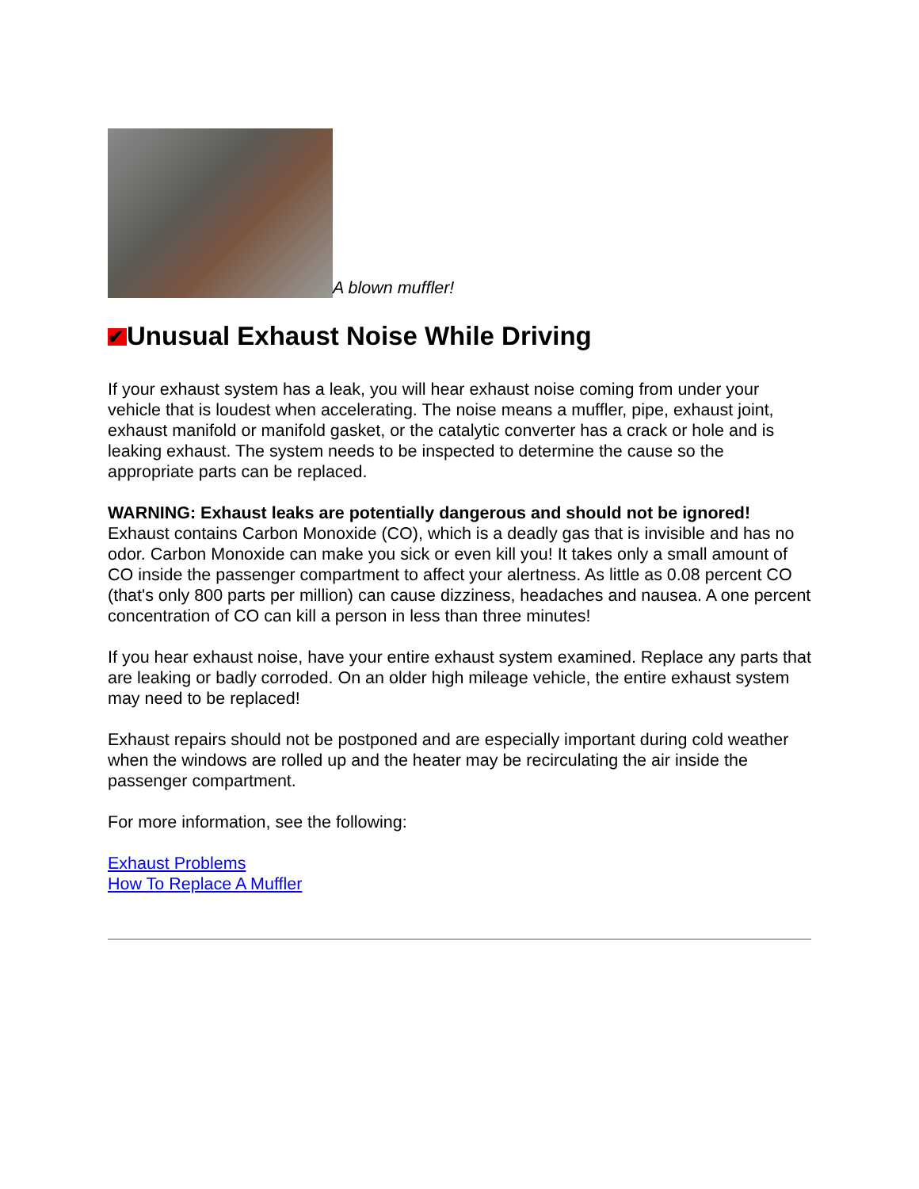A blown muffler!
✔ Unusual Exhaust Noise While Driving
If your exhaust system has a leak, you will hear exhaust noise coming from under your vehicle that is loudest when accelerating. The noise means a muffler, pipe, exhaust joint, exhaust manifold or manifold gasket, or the catalytic converter has a crack or hole and is leaking exhaust. The system needs to be inspected to determine the cause so the appropriate parts can be replaced.
WARNING: Exhaust leaks are potentially dangerous and should not be ignored!
Exhaust contains Carbon Monoxide (CO), which is a deadly gas that is invisible and has no odor. Carbon Monoxide can make you sick or even kill you! It takes only a small amount of CO inside the passenger compartment to affect your alertness. As little as 0.08 percent CO (that's only 800 parts per million) can cause dizziness, headaches and nausea. A one percent concentration of CO can kill a person in less than three minutes!
If you hear exhaust noise, have your entire exhaust system examined. Replace any parts that are leaking or badly corroded. On an older high mileage vehicle, the entire exhaust system may need to be replaced!
Exhaust repairs should not be postponed and are especially important during cold weather when the windows are rolled up and the heater may be recirculating the air inside the passenger compartment.
For more information, see the following:
Exhaust Problems
How To Replace A Muffler